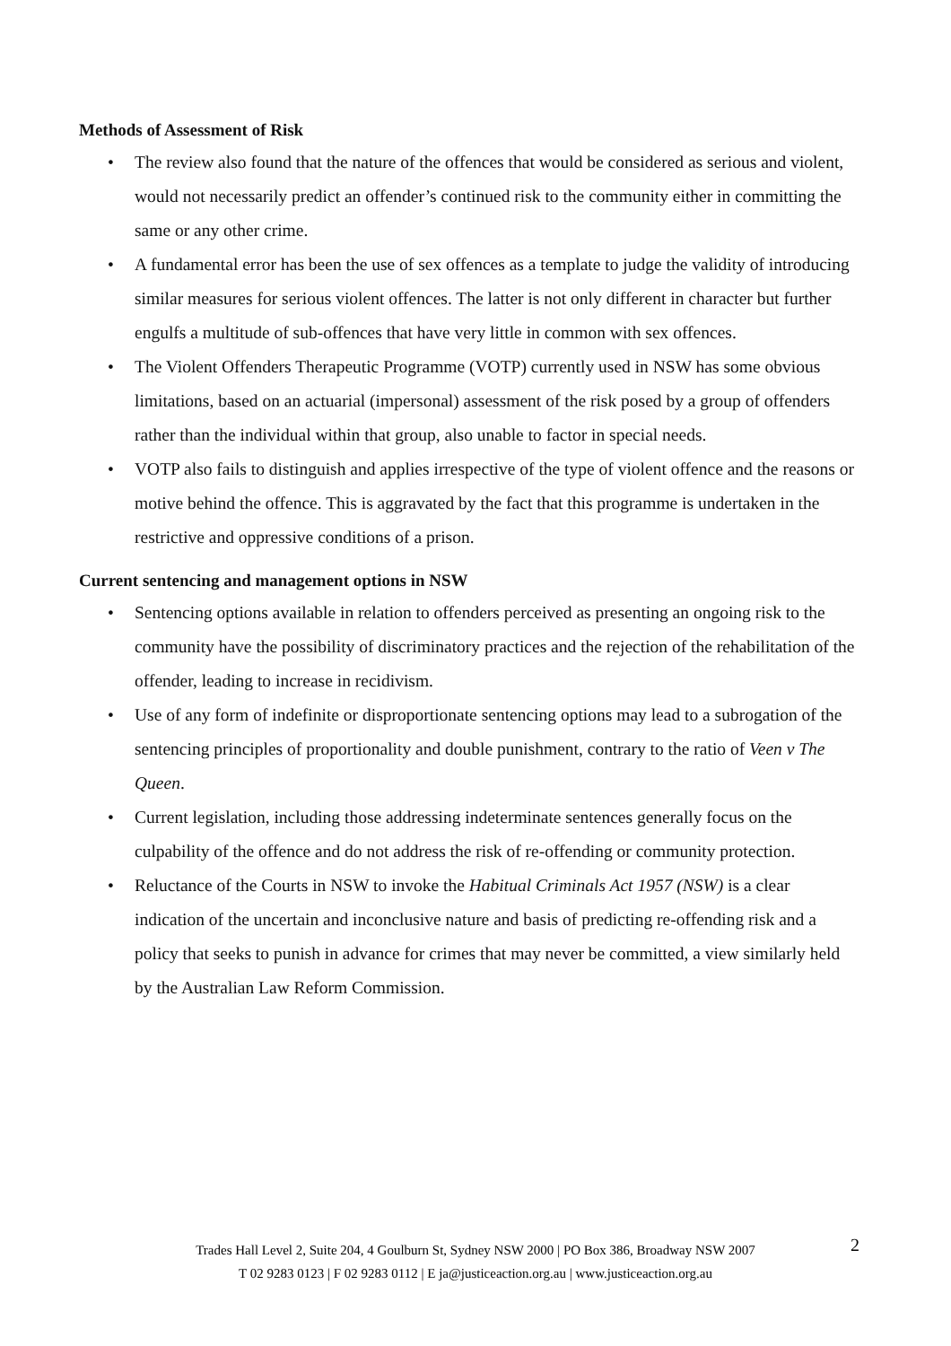Methods of Assessment of Risk
• The review also found that the nature of the offences that would be considered as serious and violent, would not necessarily predict an offender’s continued risk to the community either in committing the same or any other crime.
• A fundamental error has been the use of sex offences as a template to judge the validity of introducing similar measures for serious violent offences. The latter is not only different in character but further engulfs a multitude of sub-offences that have very little in common with sex offences.
• The Violent Offenders Therapeutic Programme (VOTP) currently used in NSW has some obvious limitations, based on an actuarial (impersonal) assessment of the risk posed by a group of offenders rather than the individual within that group, also unable to factor in special needs.
• VOTP also fails to distinguish and applies irrespective of the type of violent offence and the reasons or motive behind the offence. This is aggravated by the fact that this programme is undertaken in the restrictive and oppressive conditions of a prison.
Current sentencing and management options in NSW
• Sentencing options available in relation to offenders perceived as presenting an ongoing risk to the community have the possibility of discriminatory practices and the rejection of the rehabilitation of the offender, leading to increase in recidivism.
• Use of any form of indefinite or disproportionate sentencing options may lead to a subrogation of the sentencing principles of proportionality and double punishment, contrary to the ratio of Veen v The Queen.
• Current legislation, including those addressing indeterminate sentences generally focus on the culpability of the offence and do not address the risk of re-offending or community protection.
• Reluctance of the Courts in NSW to invoke the Habitual Criminals Act 1957 (NSW) is a clear indication of the uncertain and inconclusive nature and basis of predicting re-offending risk and a policy that seeks to punish in advance for crimes that may never be committed, a view similarly held by the Australian Law Reform Commission.
Trades Hall Level 2, Suite 204, 4 Goulburn St, Sydney NSW 2000 | PO Box 386, Broadway NSW 2007
T 02 9283 0123 | F 02 9283 0112 | E ja@justiceaction.org.au | www.justiceaction.org.au
2